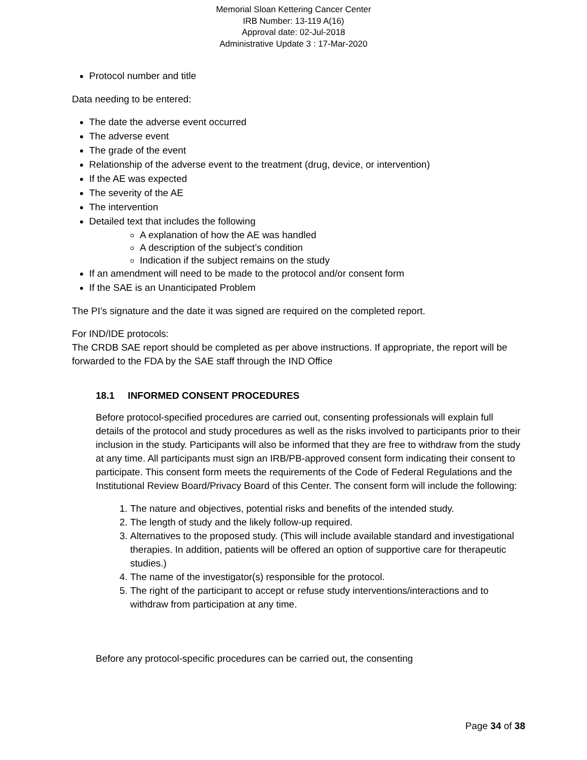Memorial Sloan Kettering Cancer Center
IRB Number: 13-119 A(16)
Approval date: 02-Jul-2018
Administrative Update 3 : 17-Mar-2020
Protocol number and title
Data needing to be entered:
The date the adverse event occurred
The adverse event
The grade of the event
Relationship of the adverse event to the treatment (drug, device, or intervention)
If the AE was expected
The severity of the AE
The intervention
Detailed text that includes the following
A explanation of how the AE was handled
A description of the subject’s condition
Indication if the subject remains on the study
If an amendment will need to be made to the protocol and/or consent form
If the SAE is an Unanticipated Problem
The PI’s signature and the date it was signed are required on the completed report.
For IND/IDE protocols:
The CRDB SAE report should be completed as per above instructions. If appropriate, the report will be forwarded to the FDA by the SAE staff through the IND Office
18.1 INFORMED CONSENT PROCEDURES
Before protocol-specified procedures are carried out, consenting professionals will explain full details of the protocol and study procedures as well as the risks involved to participants prior to their inclusion in the study. Participants will also be informed that they are free to withdraw from the study at any time. All participants must sign an IRB/PB-approved consent form indicating their consent to participate. This consent form meets the requirements of the Code of Federal Regulations and the Institutional Review Board/Privacy Board of this Center. The consent form will include the following:
1. The nature and objectives, potential risks and benefits of the intended study.
2. The length of study and the likely follow-up required.
3. Alternatives to the proposed study. (This will include available standard and investigational therapies. In addition, patients will be offered an option of supportive care for therapeutic studies.)
4. The name of the investigator(s) responsible for the protocol.
5. The right of the participant to accept or refuse study interventions/interactions and to withdraw from participation at any time.
Before any protocol-specific procedures can be carried out, the consenting
Page 34 of 38